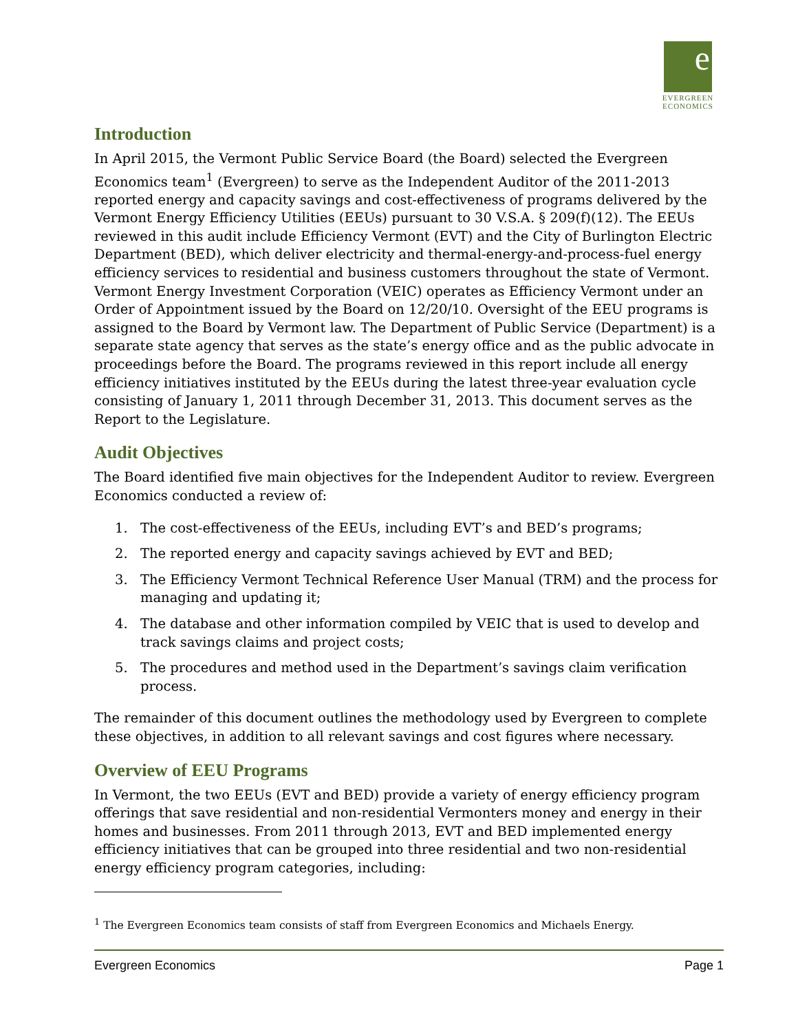e
EVERGREEN
ECONOMICS
Introduction
In April 2015, the Vermont Public Service Board (the Board) selected the Evergreen Economics team<sup>1</sup> (Evergreen) to serve as the Independent Auditor of the 2011-2013 reported energy and capacity savings and cost-effectiveness of programs delivered by the Vermont Energy Efficiency Utilities (EEUs) pursuant to 30 V.S.A. § 209(f)(12). The EEUs reviewed in this audit include Efficiency Vermont (EVT) and the City of Burlington Electric Department (BED), which deliver electricity and thermal-energy-and-process-fuel energy efficiency services to residential and business customers throughout the state of Vermont. Vermont Energy Investment Corporation (VEIC) operates as Efficiency Vermont under an Order of Appointment issued by the Board on 12/20/10. Oversight of the EEU programs is assigned to the Board by Vermont law. The Department of Public Service (Department) is a separate state agency that serves as the state’s energy office and as the public advocate in proceedings before the Board. The programs reviewed in this report include all energy efficiency initiatives instituted by the EEUs during the latest three-year evaluation cycle consisting of January 1, 2011 through December 31, 2013. This document serves as the Report to the Legislature.
Audit Objectives
The Board identified five main objectives for the Independent Auditor to review. Evergreen Economics conducted a review of:
1. The cost-effectiveness of the EEUs, including EVT’s and BED’s programs;
2. The reported energy and capacity savings achieved by EVT and BED;
3. The Efficiency Vermont Technical Reference User Manual (TRM) and the process for managing and updating it;
4. The database and other information compiled by VEIC that is used to develop and track savings claims and project costs;
5. The procedures and method used in the Department’s savings claim verification process.
The remainder of this document outlines the methodology used by Evergreen to complete these objectives, in addition to all relevant savings and cost figures where necessary.
Overview of EEU Programs
In Vermont, the two EEUs (EVT and BED) provide a variety of energy efficiency program offerings that save residential and non-residential Vermonters money and energy in their homes and businesses. From 2011 through 2013, EVT and BED implemented energy efficiency initiatives that can be grouped into three residential and two non-residential energy efficiency program categories, including:
<sup>1</sup> The Evergreen Economics team consists of staff from Evergreen Economics and Michaels Energy.
Evergreen Economics Page 1